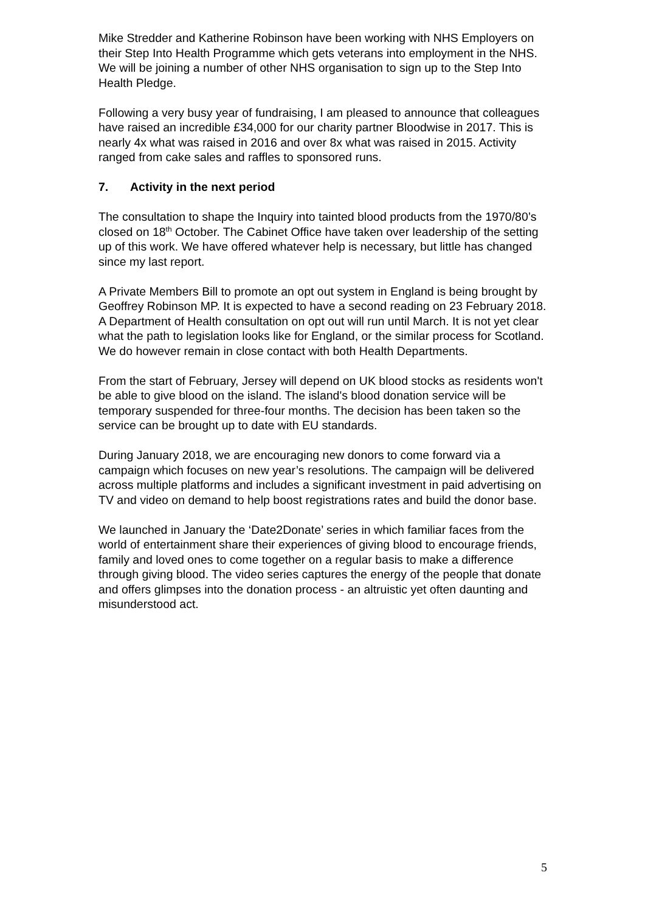Mike Stredder and Katherine Robinson have been working with NHS Employers on their Step Into Health Programme which gets veterans into employment in the NHS. We will be joining a number of other NHS organisation to sign up to the Step Into Health Pledge.
Following a very busy year of fundraising, I am pleased to announce that colleagues have raised an incredible £34,000 for our charity partner Bloodwise in 2017. This is nearly 4x what was raised in 2016 and over 8x what was raised in 2015. Activity ranged from cake sales and raffles to sponsored runs.
7. Activity in the next period
The consultation to shape the Inquiry into tainted blood products from the 1970/80’s closed on 18<sup>th</sup> October. The Cabinet Office have taken over leadership of the setting up of this work. We have offered whatever help is necessary, but little has changed since my last report.
A Private Members Bill to promote an opt out system in England is being brought by Geoffrey Robinson MP. It is expected to have a second reading on 23 February 2018. A Department of Health consultation on opt out will run until March. It is not yet clear what the path to legislation looks like for England, or the similar process for Scotland. We do however remain in close contact with both Health Departments.
From the start of February, Jersey will depend on UK blood stocks as residents won't be able to give blood on the island. The island's blood donation service will be temporary suspended for three-four months. The decision has been taken so the service can be brought up to date with EU standards.
During January 2018, we are encouraging new donors to come forward via a campaign which focuses on new year’s resolutions. The campaign will be delivered across multiple platforms and includes a significant investment in paid advertising on TV and video on demand to help boost registrations rates and build the donor base.
We launched in January the ‘Date2Donate’ series in which familiar faces from the world of entertainment share their experiences of giving blood to encourage friends, family and loved ones to come together on a regular basis to make a difference through giving blood. The video series captures the energy of the people that donate and offers glimpses into the donation process - an altruistic yet often daunting and misunderstood act.
5